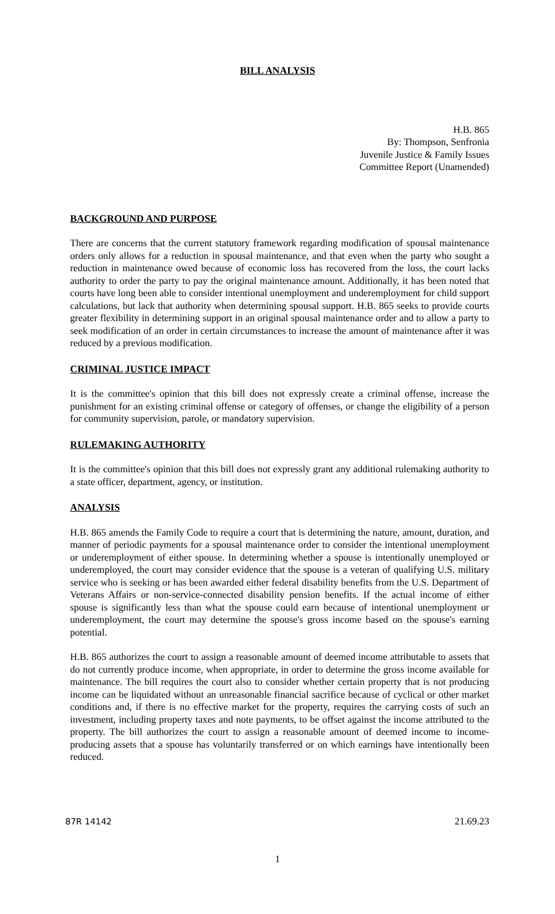BILL ANALYSIS
H.B. 865
By: Thompson, Senfronia
Juvenile Justice & Family Issues
Committee Report (Unamended)
BACKGROUND AND PURPOSE
There are concerns that the current statutory framework regarding modification of spousal maintenance orders only allows for a reduction in spousal maintenance, and that even when the party who sought a reduction in maintenance owed because of economic loss has recovered from the loss, the court lacks authority to order the party to pay the original maintenance amount. Additionally, it has been noted that courts have long been able to consider intentional unemployment and underemployment for child support calculations, but lack that authority when determining spousal support. H.B. 865 seeks to provide courts greater flexibility in determining support in an original spousal maintenance order and to allow a party to seek modification of an order in certain circumstances to increase the amount of maintenance after it was reduced by a previous modification.
CRIMINAL JUSTICE IMPACT
It is the committee's opinion that this bill does not expressly create a criminal offense, increase the punishment for an existing criminal offense or category of offenses, or change the eligibility of a person for community supervision, parole, or mandatory supervision.
RULEMAKING AUTHORITY
It is the committee's opinion that this bill does not expressly grant any additional rulemaking authority to a state officer, department, agency, or institution.
ANALYSIS
H.B. 865 amends the Family Code to require a court that is determining the nature, amount, duration, and manner of periodic payments for a spousal maintenance order to consider the intentional unemployment or underemployment of either spouse. In determining whether a spouse is intentionally unemployed or underemployed, the court may consider evidence that the spouse is a veteran of qualifying U.S. military service who is seeking or has been awarded either federal disability benefits from the U.S. Department of Veterans Affairs or non-service-connected disability pension benefits. If the actual income of either spouse is significantly less than what the spouse could earn because of intentional unemployment or underemployment, the court may determine the spouse's gross income based on the spouse's earning potential.
H.B. 865 authorizes the court to assign a reasonable amount of deemed income attributable to assets that do not currently produce income, when appropriate, in order to determine the gross income available for maintenance. The bill requires the court also to consider whether certain property that is not producing income can be liquidated without an unreasonable financial sacrifice because of cyclical or other market conditions and, if there is no effective market for the property, requires the carrying costs of such an investment, including property taxes and note payments, to be offset against the income attributed to the property. The bill authorizes the court to assign a reasonable amount of deemed income to income-producing assets that a spouse has voluntarily transferred or on which earnings have intentionally been reduced.
87R 14142 21.69.23
1